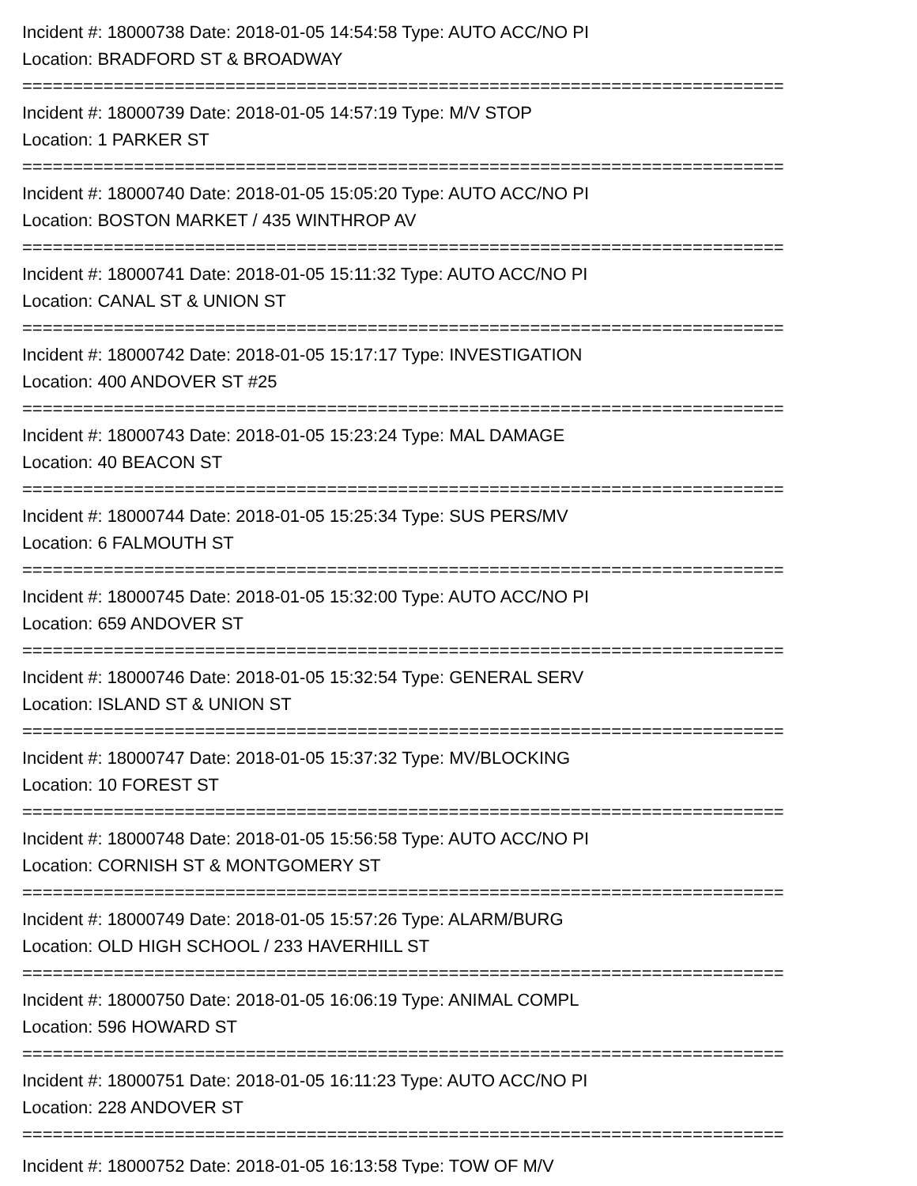Incident #: 18000738 Date: 2018-01-05 14:54:58 Type: AUTO ACC/NO PI
Location: BRADFORD ST & BROADWAY
===========================================================================
Incident #: 18000739 Date: 2018-01-05 14:57:19 Type: M/V STOP
Location: 1 PARKER ST
===========================================================================
Incident #: 18000740 Date: 2018-01-05 15:05:20 Type: AUTO ACC/NO PI
Location: BOSTON MARKET / 435 WINTHROP AV
===========================================================================
Incident #: 18000741 Date: 2018-01-05 15:11:32 Type: AUTO ACC/NO PI
Location: CANAL ST & UNION ST
===========================================================================
Incident #: 18000742 Date: 2018-01-05 15:17:17 Type: INVESTIGATION
Location: 400 ANDOVER ST #25
===========================================================================
Incident #: 18000743 Date: 2018-01-05 15:23:24 Type: MAL DAMAGE
Location: 40 BEACON ST
===========================================================================
Incident #: 18000744 Date: 2018-01-05 15:25:34 Type: SUS PERS/MV
Location: 6 FALMOUTH ST
===========================================================================
Incident #: 18000745 Date: 2018-01-05 15:32:00 Type: AUTO ACC/NO PI
Location: 659 ANDOVER ST
===========================================================================
Incident #: 18000746 Date: 2018-01-05 15:32:54 Type: GENERAL SERV
Location: ISLAND ST & UNION ST
===========================================================================
Incident #: 18000747 Date: 2018-01-05 15:37:32 Type: MV/BLOCKING
Location: 10 FOREST ST
===========================================================================
Incident #: 18000748 Date: 2018-01-05 15:56:58 Type: AUTO ACC/NO PI
Location: CORNISH ST & MONTGOMERY ST
===========================================================================
Incident #: 18000749 Date: 2018-01-05 15:57:26 Type: ALARM/BURG
Location: OLD HIGH SCHOOL / 233 HAVERHILL ST
===========================================================================
Incident #: 18000750 Date: 2018-01-05 16:06:19 Type: ANIMAL COMPL
Location: 596 HOWARD ST
===========================================================================
Incident #: 18000751 Date: 2018-01-05 16:11:23 Type: AUTO ACC/NO PI
Location: 228 ANDOVER ST
===========================================================================
Incident #: 18000752 Date: 2018-01-05 16:13:58 Type: TOW OF M/V